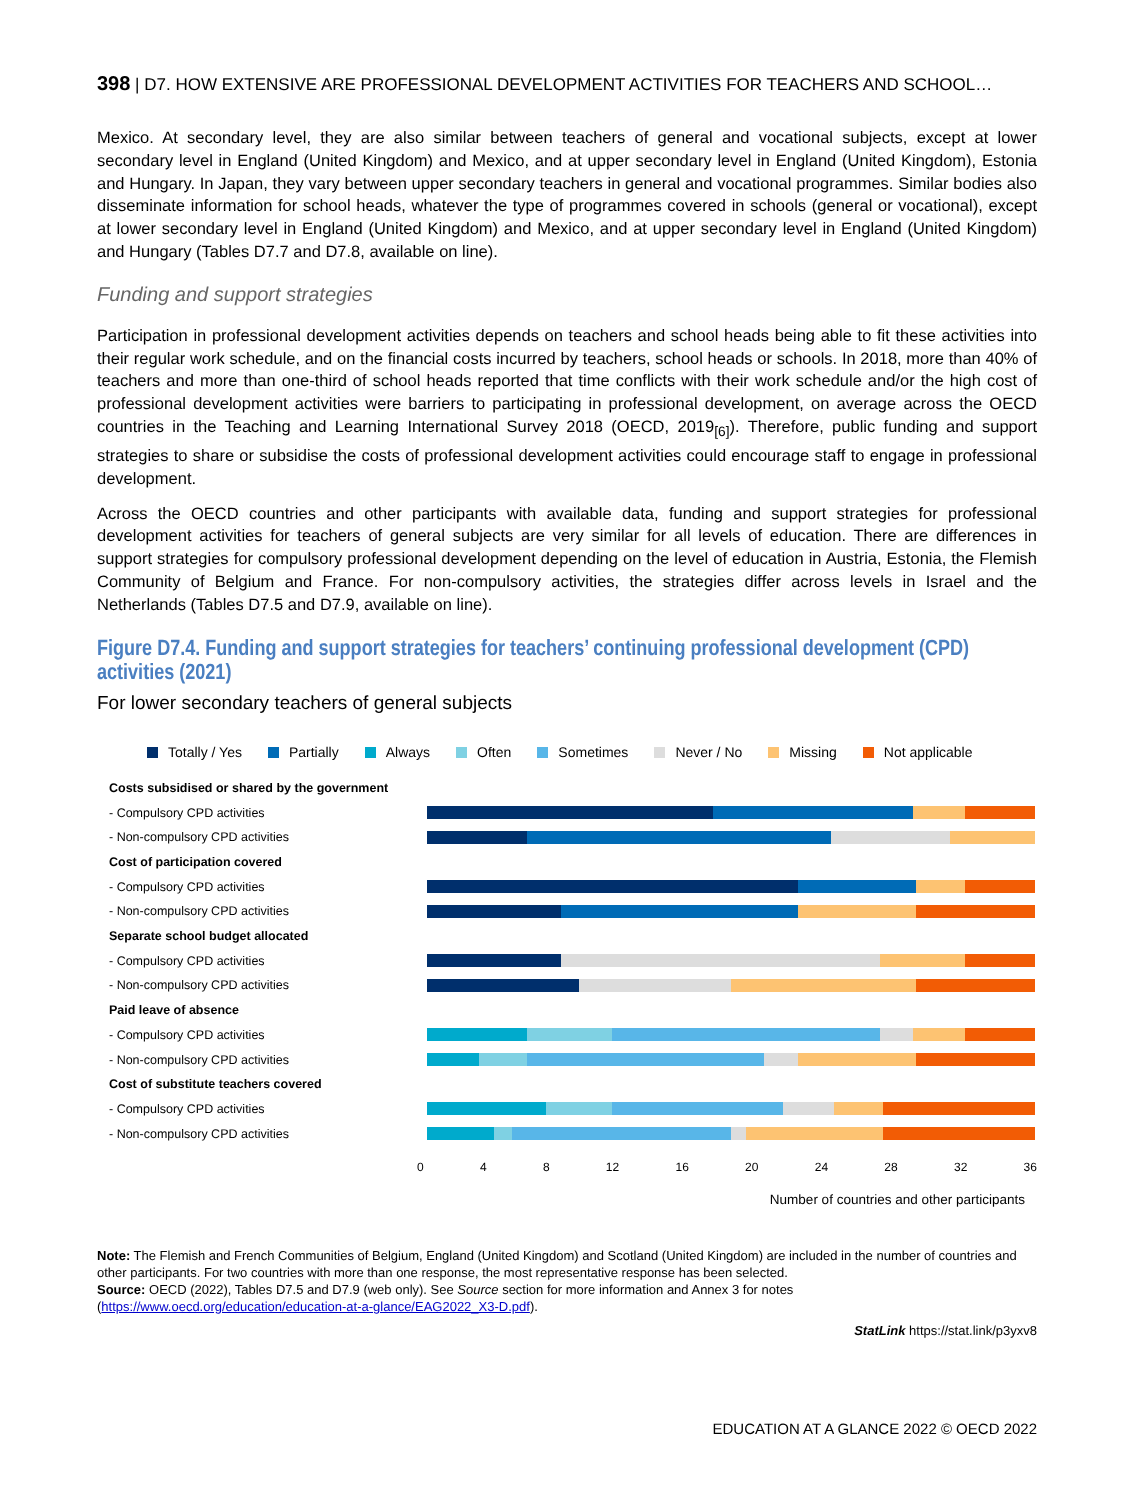398 | D7. HOW EXTENSIVE ARE PROFESSIONAL DEVELOPMENT ACTIVITIES FOR TEACHERS AND SCHOOL…
Mexico. At secondary level, they are also similar between teachers of general and vocational subjects, except at lower secondary level in England (United Kingdom) and Mexico, and at upper secondary level in England (United Kingdom), Estonia and Hungary. In Japan, they vary between upper secondary teachers in general and vocational programmes. Similar bodies also disseminate information for school heads, whatever the type of programmes covered in schools (general or vocational), except at lower secondary level in England (United Kingdom) and Mexico, and at upper secondary level in England (United Kingdom) and Hungary (Tables D7.7 and D7.8, available on line).
Funding and support strategies
Participation in professional development activities depends on teachers and school heads being able to fit these activities into their regular work schedule, and on the financial costs incurred by teachers, school heads or schools. In 2018, more than 40% of teachers and more than one-third of school heads reported that time conflicts with their work schedule and/or the high cost of professional development activities were barriers to participating in professional development, on average across the OECD countries in the Teaching and Learning International Survey 2018 (OECD, 2019<sub>[6]</sub>). Therefore, public funding and support strategies to share or subsidise the costs of professional development activities could encourage staff to engage in professional development.
Across the OECD countries and other participants with available data, funding and support strategies for professional development activities for teachers of general subjects are very similar for all levels of education. There are differences in support strategies for compulsory professional development depending on the level of education in Austria, Estonia, the Flemish Community of Belgium and France. For non-compulsory activities, the strategies differ across levels in Israel and the Netherlands (Tables D7.5 and D7.9, available on line).
Figure D7.4. Funding and support strategies for teachers’ continuing professional development (CPD) activities (2021)
For lower secondary teachers of general subjects
Totally / Yes Partially Always Often Sometimes Never / No Missing Not applicable
Costs subsidised or shared by the government
- Compulsory CPD activities
- Non-compulsory CPD activities
Cost of participation covered
- Compulsory CPD activities
- Non-compulsory CPD activities
Separate school budget allocated
- Compulsory CPD activities
- Non-compulsory CPD activities
Paid leave of absence
- Compulsory CPD activities
- Non-compulsory CPD activities
Cost of substitute teachers covered
- Compulsory CPD activities
- Non-compulsory CPD activities
0 4 8 12 16 20 24 28 32 36
Number of countries and other participants
Note: The Flemish and French Communities of Belgium, England (United Kingdom) and Scotland (United Kingdom) are included in the number of countries and other participants. For two countries with more than one response, the most representative response has been selected.
Source: OECD (2022), Tables D7.5 and D7.9 (web only). See Source section for more information and Annex 3 for notes (https://www.oecd.org/education/education-at-a-glance/EAG2022_X3-D.pdf).
StatLink https://stat.link/p3yxv8
EDUCATION AT A GLANCE 2022 © OECD 2022